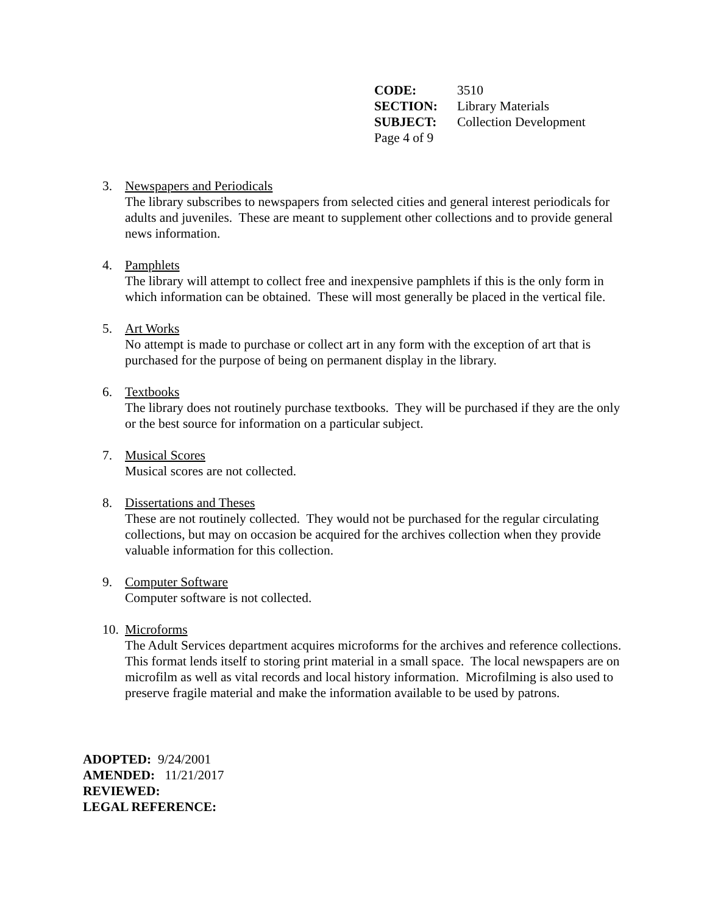| CODE: | 3510 |
| SECTION: | Library Materials |
| SUBJECT: | Collection Development |
| Page 4 of 9 | |
3. Newspapers and Periodicals
The library subscribes to newspapers from selected cities and general interest periodicals for adults and juveniles. These are meant to supplement other collections and to provide general news information.
4. Pamphlets
The library will attempt to collect free and inexpensive pamphlets if this is the only form in which information can be obtained. These will most generally be placed in the vertical file.
5. Art Works
No attempt is made to purchase or collect art in any form with the exception of art that is purchased for the purpose of being on permanent display in the library.
6. Textbooks
The library does not routinely purchase textbooks. They will be purchased if they are the only or the best source for information on a particular subject.
7. Musical Scores
Musical scores are not collected.
8. Dissertations and Theses
These are not routinely collected. They would not be purchased for the regular circulating collections, but may on occasion be acquired for the archives collection when they provide valuable information for this collection.
9. Computer Software
Computer software is not collected.
10.
Microforms
The Adult Services department acquires microforms for the archives and reference collections. This format lends itself to storing print material in a small space. The local newspapers are on microfilm as well as vital records and local history information. Microfilming is also used to preserve fragile material and make the information available to be used by patrons.
ADOPTED: 9/24/2001
AMENDED: 11/21/2017
REVIEWED:
LEGAL REFERENCE: